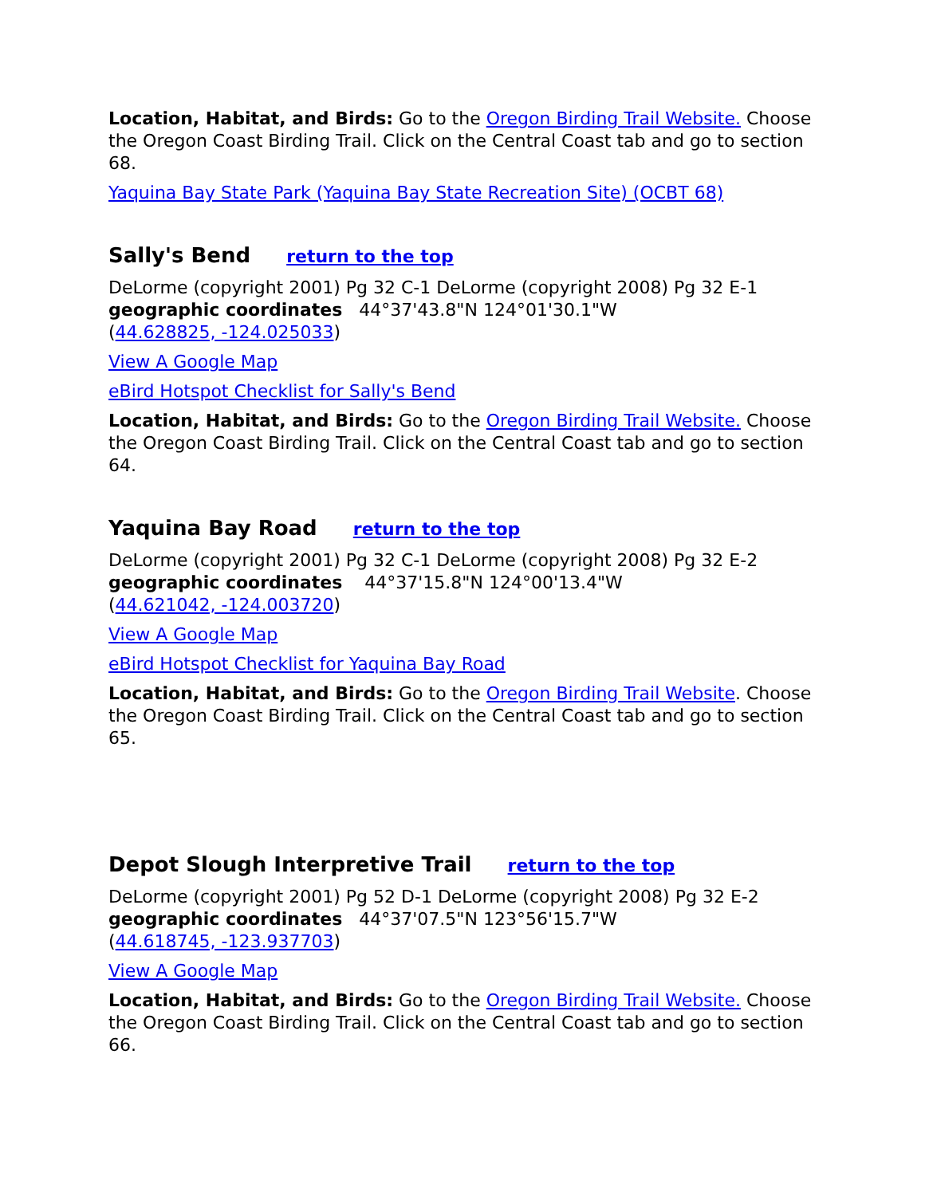Location, Habitat, and Birds: Go to the Oregon Birding Trail Website. Choose the Oregon Coast Birding Trail. Click on the Central Coast tab and go to section 68.
Yaquina Bay State Park (Yaquina Bay State Recreation Site) (OCBT 68)
Sally's Bend return to the top
DeLorme (copyright 2001) Pg 32 C-1 DeLorme (copyright 2008) Pg 32 E-1
geographic coordinates 44°37'43.8"N 124°01'30.1"W
(44.628825, -124.025033)
View A Google Map
eBird Hotspot Checklist for Sally's Bend
Location, Habitat, and Birds: Go to the Oregon Birding Trail Website. Choose the Oregon Coast Birding Trail. Click on the Central Coast tab and go to section 64.
Yaquina Bay Road return to the top
DeLorme (copyright 2001) Pg 32 C-1 DeLorme (copyright 2008) Pg 32 E-2
geographic coordinates 44°37'15.8"N 124°00'13.4"W
(44.621042, -124.003720)
View A Google Map
eBird Hotspot Checklist for Yaquina Bay Road
Location, Habitat, and Birds: Go to the Oregon Birding Trail Website. Choose the Oregon Coast Birding Trail. Click on the Central Coast tab and go to section 65.
Depot Slough Interpretive Trail return to the top
DeLorme (copyright 2001) Pg 52 D-1 DeLorme (copyright 2008) Pg 32 E-2
geographic coordinates 44°37'07.5"N 123°56'15.7"W
(44.618745, -123.937703)
View A Google Map
Location, Habitat, and Birds: Go to the Oregon Birding Trail Website. Choose the Oregon Coast Birding Trail. Click on the Central Coast tab and go to section 66.